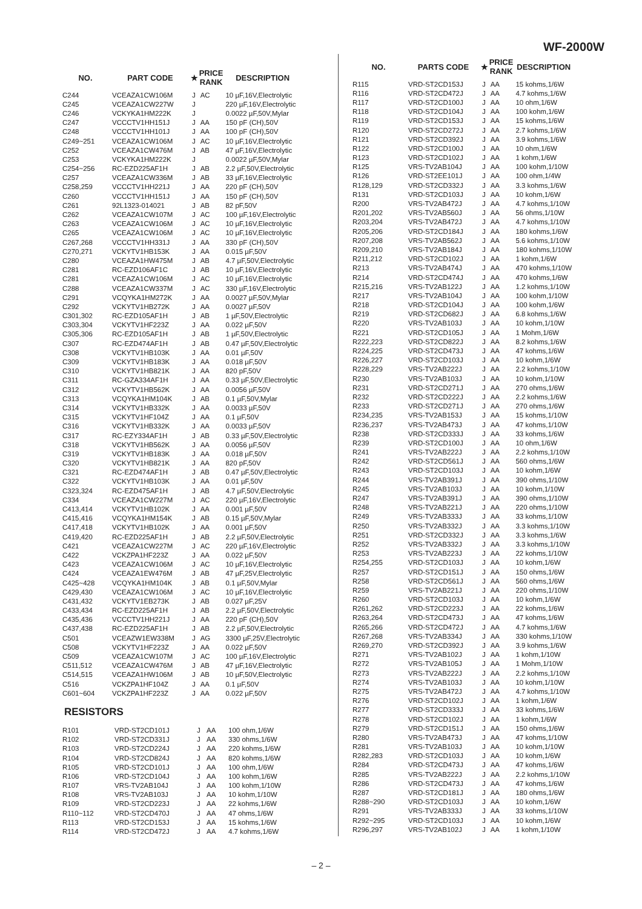WF-2000W
| NO. | PART CODE | ★ | PRICE RANK | DESCRIPTION |
| --- | --- | --- | --- | --- |
| C244 | VCEAZA1CW106M | J | AC | 10 µF,16V,Electrolytic |
| C245 | VCEAZA1CW227W | J | | 220 µF,16V,Electrolytic |
| C246 | VCKYKA1HM222K | J | | 0.0022 µF,50V,Mylar |
| C247 | VCCCTV1HH151J | J | AA | 150 pF (CH),50V |
| C248 | VCCCTV1HH101J | J | AA | 100 pF (CH),50V |
| C249~251 | VCEAZA1CW106M | J | AC | 10 µF,16V,Electrolytic |
| C252 | VCEAZA1CW476M | J | AB | 47 µF,16V,Electrolytic |
| C253 | VCKYKA1HM222K | J | | 0.0022 µF,50V,Mylar |
| C254~256 | RC-EZD225AF1H | J | AB | 2.2 µF,50V,Electrolytic |
| C257 | VCEAZA1CW336M | J | AB | 33 µF,16V,Electrolytic |
| C258,259 | VCCCTV1HH221J | J | AA | 220 pF (CH),50V |
| C260 | VCCCTV1HH151J | J | AA | 150 pF (CH),50V |
| C261 | 92L1323-014021 | J | AB | 82 pF,50V |
| C262 | VCEAZA1CW107M | J | AC | 100 µF,16V,Electrolytic |
| C263 | VCEAZA1CW106M | J | AC | 10 µF,16V,Electrolytic |
| C265 | VCEAZA1CW106M | J | AC | 10 µF,16V,Electrolytic |
| C267,268 | VCCCTV1HH331J | J | AA | 330 pF (CH),50V |
| C270,271 | VCKYTV1HB153K | J | AA | 0.015 µF,50V |
| C280 | VCEAZA1HW475M | J | AB | 4.7 µF,50V,Electrolytic |
| C281 | RC-EZD106AF1C | J | AB | 10 µF,16V,Electrolytic |
| C281 | VCEAZA1CW106M | J | AC | 10 µF,16V,Electrolytic |
| C288 | VCEAZA1CW337M | J | AC | 330 µF,16V,Electrolytic |
| C291 | VCQYKA1HM272K | J | AA | 0.0027 µF,50V,Mylar |
| C292 | VCKYTV1HB272K | J | AA | 0.0027 µF,50V |
| C301,302 | RC-EZD105AF1H | J | AB | 1 µF,50V,Electrolytic |
| C303,304 | VCKYTV1HF223Z | J | AA | 0.022 µF,50V |
| C305,306 | RC-EZD105AF1H | J | AB | 1 µF,50V,Electrolytic |
| C307 | RC-EZD474AF1H | J | AB | 0.47 µF,50V,Electrolytic |
| C308 | VCKYTV1HB103K | J | AA | 0.01 µF,50V |
| C309 | VCKYTV1HB183K | J | AA | 0.018 µF,50V |
| C310 | VCKYTV1HB821K | J | AA | 820 pF,50V |
| C311 | RC-GZA334AF1H | J | AA | 0.33 µF,50V,Electrolytic |
| C312 | VCKYTV1HB562K | J | AA | 0.0056 µF,50V |
| C313 | VCQYKA1HM104K | J | AB | 0.1 µF,50V,Mylar |
| C314 | VCKYTV1HB332K | J | AA | 0.0033 µF,50V |
| C315 | VCKYTV1HF104Z | J | AA | 0.1 µF,50V |
| C316 | VCKYTV1HB332K | J | AA | 0.0033 µF,50V |
| C317 | RC-EZY334AF1H | J | AB | 0.33 µF,50V,Electrolytic |
| C318 | VCKYTV1HB562K | J | AA | 0.0056 µF,50V |
| C319 | VCKYTV1HB183K | J | AA | 0.018 µF,50V |
| C320 | VCKYTV1HB821K | J | AA | 820 pF,50V |
| C321 | RC-EZD474AF1H | J | AB | 0.47 µF,50V,Electrolytic |
| C322 | VCKYTV1HB103K | J | AA | 0.01 µF,50V |
| C323,324 | RC-EZD475AF1H | J | AB | 4.7 µF,50V,Electrolytic |
| C334 | VCEAZA1CW227M | J | AC | 220 µF,16V,Electrolytic |
| C413,414 | VCKYTV1HB102K | J | AA | 0.001 µF,50V |
| C415,416 | VCQYKA1HM154K | J | AB | 0.15 µF,50V,Mylar |
| C417,418 | VCKYTV1HB102K | J | AA | 0.001 µF,50V |
| C419,420 | RC-EZD225AF1H | J | AB | 2.2 µF,50V,Electrolytic |
| C421 | VCEAZA1CW227M | J | AC | 220 µF,16V,Electrolytic |
| C422 | VCKZPA1HF223Z | J | AA | 0.022 µF,50V |
| C423 | VCEAZA1CW106M | J | AC | 10 µF,16V,Electrolytic |
| C424 | VCEAZA1EW476M | J | AB | 47 µF,25V,Electrolytic |
| C425~428 | VCQYKA1HM104K | J | AB | 0.1 µF,50V,Mylar |
| C429,430 | VCEAZA1CW106M | J | AC | 10 µF,16V,Electrolytic |
| C431,432 | VCKYTV1EB273K | J | AB | 0.027 µF,25V |
| C433,434 | RC-EZD225AF1H | J | AB | 2.2 µF,50V,Electrolytic |
| C435,436 | VCCCTV1HH221J | J | AA | 220 pF (CH),50V |
| C437,438 | RC-EZD225AF1H | J | AB | 2.2 µF,50V,Electrolytic |
| C501 | VCEAZW1EW338M | J | AG | 3300 µF,25V,Electrolytic |
| C508 | VCKYTV1HF223Z | J | AA | 0.022 µF,50V |
| C509 | VCEAZA1CW107M | J | AC | 100 µF,16V,Electrolytic |
| C511,512 | VCEAZA1CW476M | J | AB | 47 µF,16V,Electrolytic |
| C514,515 | VCEAZA1HW106M | J | AB | 10 µF,50V,Electrolytic |
| C516 | VCKZPA1HF104Z | J | AA | 0.1 µF,50V |
| C601~604 | VCKZPA1HF223Z | J | AA | 0.022 µF,50V |
RESISTORS
| R101 | VRD-ST2CD101J | J | AA | 100 ohm,1/6W |
| R102 | VRD-ST2CD331J | J | AA | 330 ohms,1/6W |
| R103 | VRD-ST2CD224J | J | AA | 220 kohms,1/6W |
| R104 | VRD-ST2CD824J | J | AA | 820 kohms,1/6W |
| R105 | VRD-ST2CD101J | J | AA | 100 ohm,1/6W |
| R106 | VRD-ST2CD104J | J | AA | 100 kohm,1/6W |
| R107 | VRS-TV2AB104J | J | AA | 100 kohm,1/10W |
| R108 | VRS-TV2AB103J | J | AA | 10 kohm,1/10W |
| R109 | VRD-ST2CD223J | J | AA | 22 kohms,1/6W |
| R110~112 | VRD-ST2CD470J | J | AA | 47 ohms,1/6W |
| R113 | VRD-ST2CD153J | J | AA | 15 kohms,1/6W |
| R114 | VRD-ST2CD472J | J | AA | 4.7 kohms,1/6W |
| NO. | PARTS CODE | ★ | PRICE RANK | DESCRIPTION |
| --- | --- | --- | --- | --- |
| R115 | VRD-ST2CD153J | J | AA | 15 kohms,1/6W |
| R116 | VRD-ST2CD472J | J | AA | 4.7 kohms,1/6W |
| R117 | VRD-ST2CD100J | J | AA | 10 ohm,1/6W |
| R118 | VRD-ST2CD104J | J | AA | 100 kohm,1/6W |
| R119 | VRD-ST2CD153J | J | AA | 15 kohms,1/6W |
| R120 | VRD-ST2CD272J | J | AA | 2.7 kohms,1/6W |
| R121 | VRD-ST2CD392J | J | AA | 3.9 kohms,1/6W |
| R122 | VRD-ST2CD100J | J | AA | 10 ohm,1/6W |
| R123 | VRD-ST2CD102J | J | AA | 1 kohm,1/6W |
| R125 | VRS-TV2AB104J | J | AA | 100 kohm,1/10W |
| R126 | VRD-ST2EE101J | J | AA | 100 ohm,1/4W |
| R128,129 | VRD-ST2CD332J | J | AA | 3.3 kohms,1/6W |
| R131 | VRD-ST2CD103J | J | AA | 10 kohm,1/6W |
| R200 | VRS-TV2AB472J | J | AA | 4.7 kohms,1/10W |
| R201,202 | VRS-TV2AB560J | J | AA | 56 ohms,1/10W |
| R203,204 | VRS-TV2AB472J | J | AA | 4.7 kohms,1/10W |
| R205,206 | VRD-ST2CD184J | J | AA | 180 kohms,1/6W |
| R207,208 | VRS-TV2AB562J | J | AA | 5.6 kohms,1/10W |
| R209,210 | VRS-TV2AB184J | J | AA | 180 kohms,1/10W |
| R211,212 | VRD-ST2CD102J | J | AA | 1 kohm,1/6W |
| R213 | VRS-TV2AB474J | J | AA | 470 kohms,1/10W |
| R214 | VRD-ST2CD474J | J | AA | 470 kohms,1/6W |
| R215,216 | VRS-TV2AB122J | J | AA | 1.2 kohms,1/10W |
| R217 | VRS-TV2AB104J | J | AA | 100 kohm,1/10W |
| R218 | VRD-ST2CD104J | J | AA | 100 kohm,1/6W |
| R219 | VRD-ST2CD682J | J | AA | 6.8 kohms,1/6W |
| R220 | VRS-TV2AB103J | J | AA | 10 kohm,1/10W |
| R221 | VRD-ST2CD105J | J | AA | 1 Mohm,1/6W |
| R222,223 | VRD-ST2CD822J | J | AA | 8.2 kohms,1/6W |
| R224,225 | VRD-ST2CD473J | J | AA | 47 kohms,1/6W |
| R226,227 | VRD-ST2CD103J | J | AA | 10 kohm,1/6W |
| R228,229 | VRS-TV2AB222J | J | AA | 2.2 kohms,1/10W |
| R230 | VRS-TV2AB103J | J | AA | 10 kohm,1/10W |
| R231 | VRD-ST2CD271J | J | AA | 270 ohms,1/6W |
| R232 | VRD-ST2CD222J | J | AA | 2.2 kohms,1/6W |
| R233 | VRD-ST2CD271J | J | AA | 270 ohms,1/6W |
| R234,235 | VRS-TV2AB153J | J | AA | 15 kohms,1/10W |
| R236,237 | VRS-TV2AB473J | J | AA | 47 kohms,1/10W |
| R238 | VRD-ST2CD333J | J | AA | 33 kohms,1/6W |
| R239 | VRD-ST2CD100J | J | AA | 10 ohm,1/6W |
| R241 | VRS-TV2AB222J | J | AA | 2.2 kohms,1/10W |
| R242 | VRD-ST2CD561J | J | AA | 560 ohms,1/6W |
| R243 | VRD-ST2CD103J | J | AA | 10 kohm,1/6W |
| R244 | VRS-TV2AB391J | J | AA | 390 ohms,1/10W |
| R245 | VRS-TV2AB103J | J | AA | 10 kohm,1/10W |
| R247 | VRS-TV2AB391J | J | AA | 390 ohms,1/10W |
| R248 | VRS-TV2AB221J | J | AA | 220 ohms,1/10W |
| R249 | VRS-TV2AB333J | J | AA | 33 kohms,1/10W |
| R250 | VRS-TV2AB332J | J | AA | 3.3 kohms,1/10W |
| R251 | VRD-ST2CD332J | J | AA | 3.3 kohms,1/6W |
| R252 | VRS-TV2AB332J | J | AA | 3.3 kohms,1/10W |
| R253 | VRS-TV2AB223J | J | AA | 22 kohms,1/10W |
| R254,255 | VRD-ST2CD103J | J | AA | 10 kohm,1/6W |
| R257 | VRD-ST2CD151J | J | AA | 150 ohms,1/6W |
| R258 | VRD-ST2CD561J | J | AA | 560 ohms,1/6W |
| R259 | VRS-TV2AB221J | J | AA | 220 ohms,1/10W |
| R260 | VRD-ST2CD103J | J | AA | 10 kohm,1/6W |
| R261,262 | VRD-ST2CD223J | J | AA | 22 kohms,1/6W |
| R263,264 | VRD-ST2CD473J | J | AA | 47 kohms,1/6W |
| R265,266 | VRD-ST2CD472J | J | AA | 4.7 kohms,1/6W |
| R267,268 | VRS-TV2AB334J | J | AA | 330 kohms,1/10W |
| R269,270 | VRD-ST2CD392J | J | AA | 3.9 kohms,1/6W |
| R271 | VRS-TV2AB102J | J | AA | 1 kohm,1/10W |
| R272 | VRS-TV2AB105J | J | AA | 1 Mohm,1/10W |
| R273 | VRS-TV2AB222J | J | AA | 2.2 kohms,1/10W |
| R274 | VRS-TV2AB103J | J | AA | 10 kohm,1/10W |
| R275 | VRS-TV2AB472J | J | AA | 4.7 kohms,1/10W |
| R276 | VRD-ST2CD102J | J | AA | 1 kohm,1/6W |
| R277 | VRD-ST2CD333J | J | AA | 33 kohms,1/6W |
| R278 | VRD-ST2CD102J | J | AA | 1 kohm,1/6W |
| R279 | VRD-ST2CD151J | J | AA | 150 ohms,1/6W |
| R280 | VRS-TV2AB473J | J | AA | 47 kohms,1/10W |
| R281 | VRS-TV2AB103J | J | AA | 10 kohm,1/10W |
| R282,283 | VRD-ST2CD103J | J | AA | 10 kohm,1/6W |
| R284 | VRD-ST2CD473J | J | AA | 47 kohms,1/6W |
| R285 | VRS-TV2AB222J | J | AA | 2.2 kohms,1/10W |
| R286 | VRD-ST2CD473J | J | AA | 47 kohms,1/6W |
| R287 | VRD-ST2CD181J | J | AA | 180 ohms,1/6W |
| R288~290 | VRD-ST2CD103J | J | AA | 10 kohm,1/6W |
| R291 | VRS-TV2AB333J | J | AA | 33 kohms,1/10W |
| R292~295 | VRD-ST2CD103J | J | AA | 10 kohm,1/6W |
| R296,297 | VRS-TV2AB102J | J | AA | 1 kohm,1/10W |
– 2 –